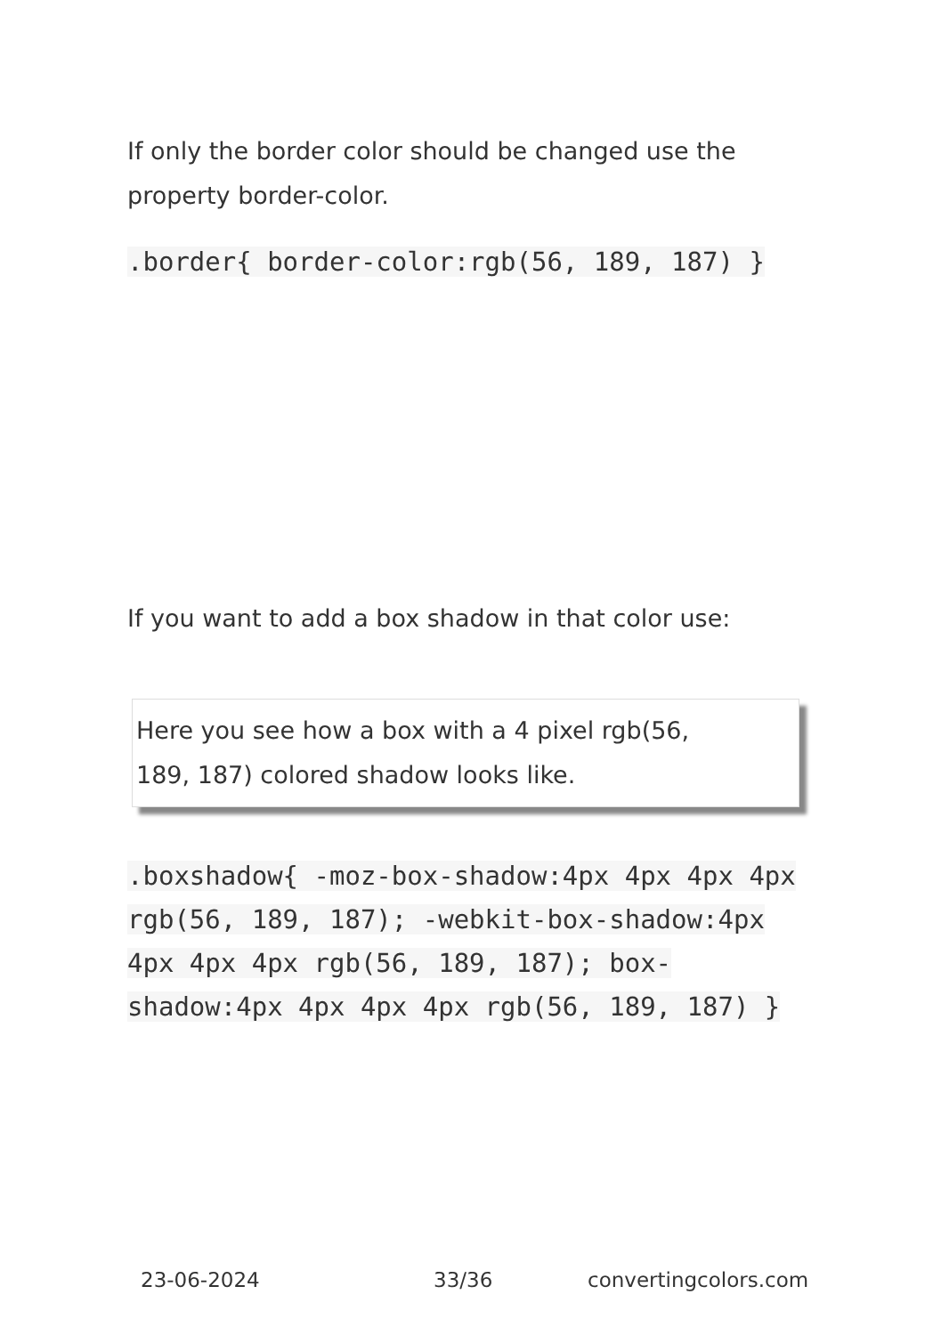If only the border color should be changed use the property border-color.
.border{ border-color:rgb(56, 189, 187) }
If you want to add a box shadow in that color use:
Here you see how a box with a 4 pixel rgb(56, 189, 187) colored shadow looks like.
.boxshadow{ -moz-box-shadow:4px 4px 4px 4px rgb(56, 189, 187); -webkit-box-shadow:4px 4px 4px 4px rgb(56, 189, 187); box-shadow:4px 4px 4px 4px rgb(56, 189, 187) }
23-06-2024 33/36 convertingcolors.com